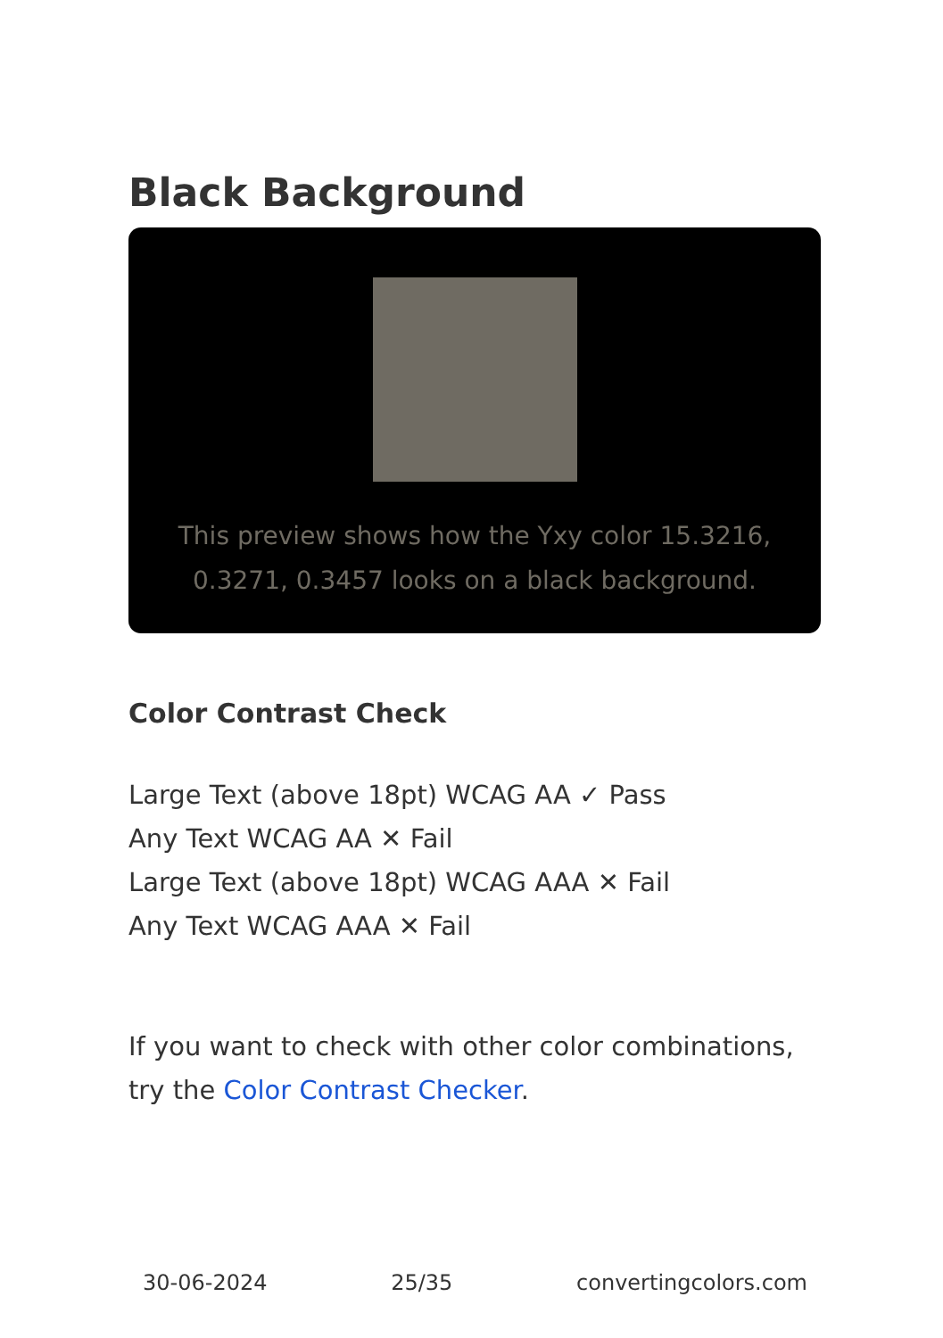Black Background
This preview shows how the Yxy color 15.3216, 0.3271, 0.3457 looks on a black background.
Color Contrast Check
Large Text (above 18pt) WCAG AA ✓ Pass
Any Text WCAG AA ✕ Fail
Large Text (above 18pt) WCAG AAA ✕ Fail
Any Text WCAG AAA ✕ Fail
If you want to check with other color combinations, try the Color Contrast Checker.
30-06-2024 25/35 convertingcolors.com